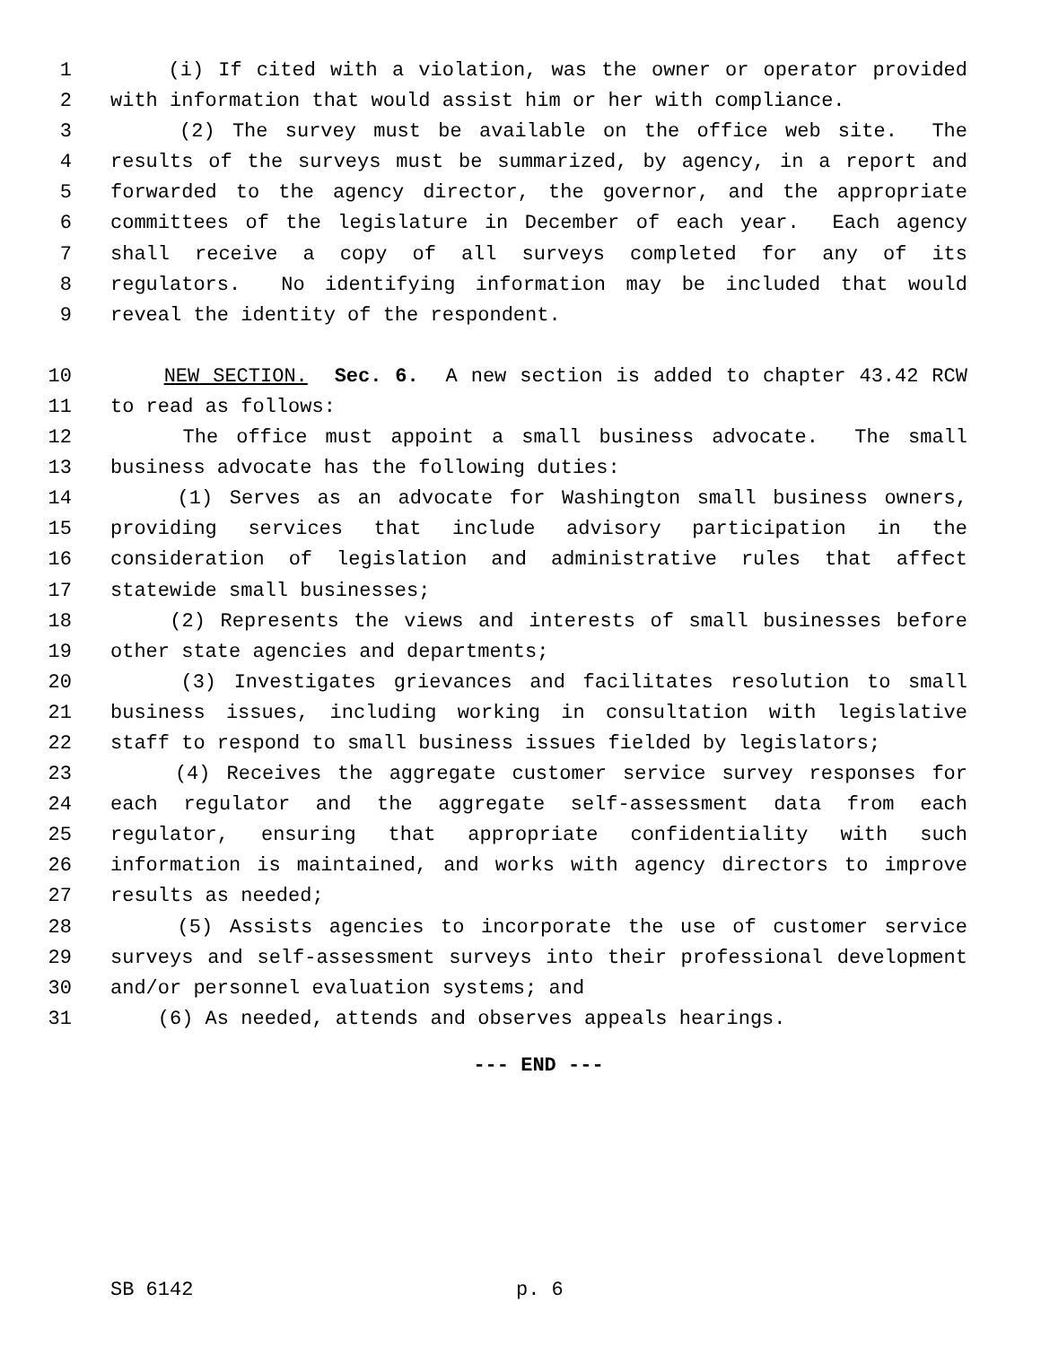1 (i) If cited with a violation, was the owner or operator provided
2 with information that would assist him or her with compliance.
3 (2) The survey must be available on the office web site. The
4 results of the surveys must be summarized, by agency, in a report and
5 forwarded to the agency director, the governor, and the appropriate
6 committees of the legislature in December of each year. Each agency
7 shall receive a copy of all surveys completed for any of its
8 regulators. No identifying information may be included that would
9 reveal the identity of the respondent.
10 NEW SECTION. Sec. 6. A new section is added to chapter 43.42 RCW
11 to read as follows:
12 The office must appoint a small business advocate. The small
13 business advocate has the following duties:
14 (1) Serves as an advocate for Washington small business owners,
15 providing services that include advisory participation in the
16 consideration of legislation and administrative rules that affect
17 statewide small businesses;
18 (2) Represents the views and interests of small businesses before
19 other state agencies and departments;
20 (3) Investigates grievances and facilitates resolution to small
21 business issues, including working in consultation with legislative
22 staff to respond to small business issues fielded by legislators;
23 (4) Receives the aggregate customer service survey responses for
24 each regulator and the aggregate self-assessment data from each
25 regulator, ensuring that appropriate confidentiality with such
26 information is maintained, and works with agency directors to improve
27 results as needed;
28 (5) Assists agencies to incorporate the use of customer service
29 surveys and self-assessment surveys into their professional development
30 and/or personnel evaluation systems; and
31 (6) As needed, attends and observes appeals hearings.
--- END ---
SB 6142 p. 6